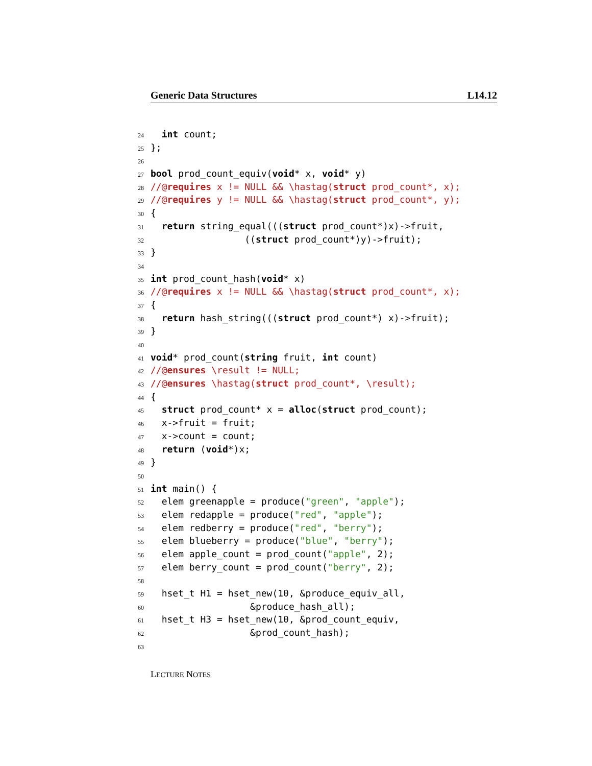Generic Data Structures L14.12
24 int count;
25 };
26
27 bool prod_count_equiv(void* x, void* y)
28 //@requires x != NULL && \hastag(struct prod_count*, x);
29 //@requires y != NULL && \hastag(struct prod_count*, y);
30 {
31 return string_equal(((struct prod_count*)x)->fruit,
32 ((struct prod_count*)y)->fruit);
33 }
34
35 int prod_count_hash(void* x)
36 //@requires x != NULL && \hastag(struct prod_count*, x);
37 {
38 return hash_string(((struct prod_count*) x)->fruit);
39 }
40
41 void* prod_count(string fruit, int count)
42 //@ensures \result != NULL;
43 //@ensures \hastag(struct prod_count*, \result);
44 {
45 struct prod_count* x = alloc(struct prod_count);
46 x->fruit = fruit;
47 x->count = count;
48 return (void*)x;
49 }
50
51 int main() {
52 elem greenapple = produce("green", "apple");
53 elem redapple = produce("red", "apple");
54 elem redberry = produce("red", "berry");
55 elem blueberry = produce("blue", "berry");
56 elem apple_count = prod_count("apple", 2);
57 elem berry_count = prod_count("berry", 2);
58
59 hset_t H1 = hset_new(10, &produce_equiv_all,
60 &produce_hash_all);
61 hset_t H3 = hset_new(10, &prod_count_equiv,
62 &prod_count_hash);
63
LECTURE NOTES